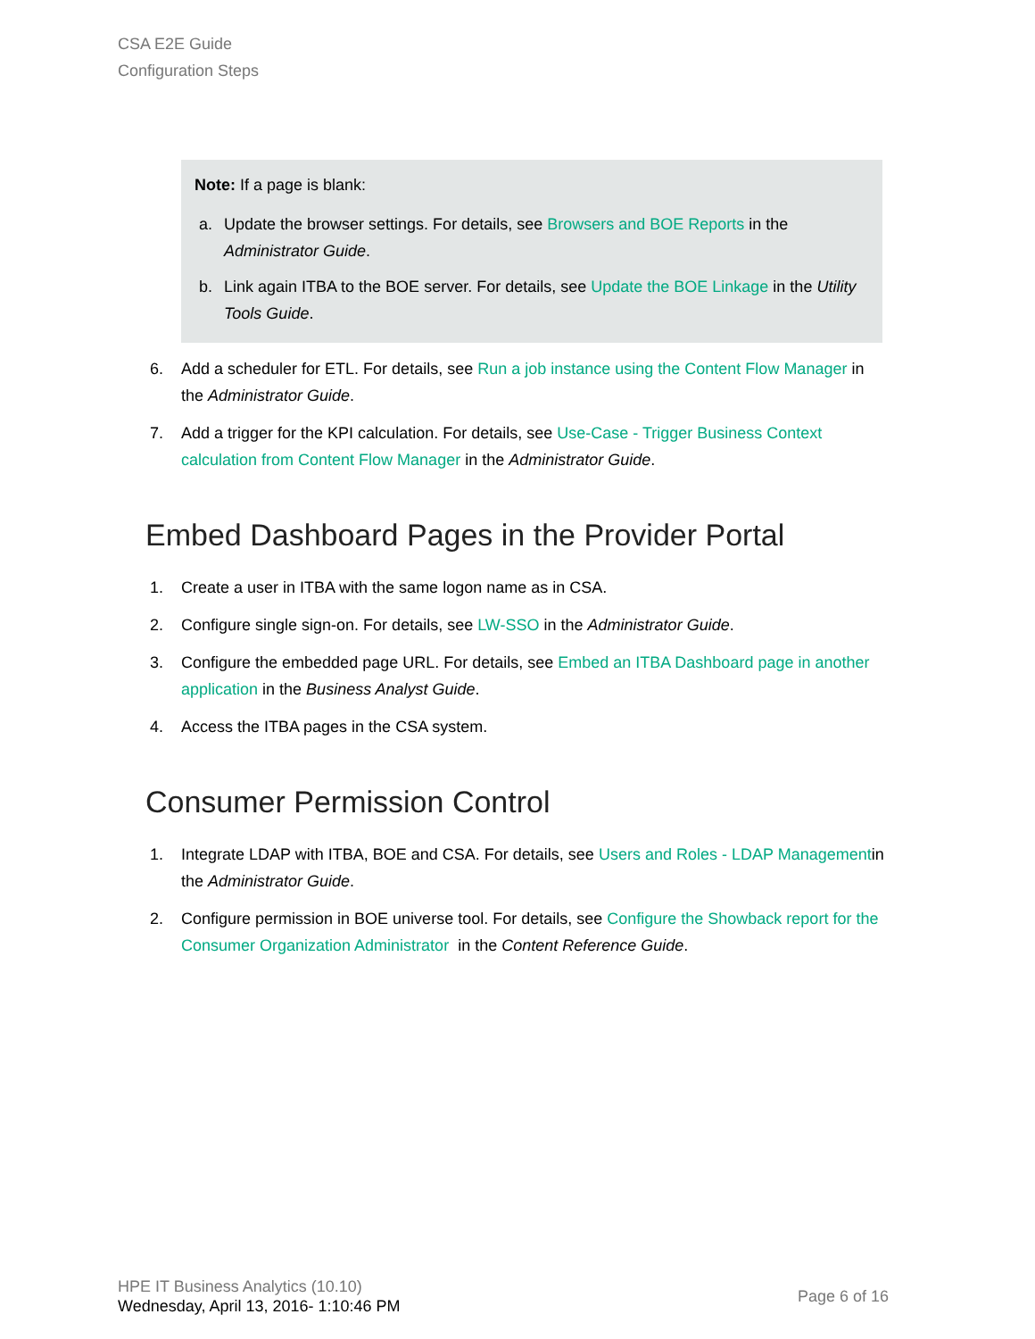CSA E2E Guide
Configuration Steps
Note: If a page is blank:
a. Update the browser settings. For details, see Browsers and BOE Reports in the Administrator Guide.
b. Link again ITBA to the BOE server. For details, see Update the BOE Linkage in the Utility Tools Guide.
6. Add a scheduler for ETL. For details, see Run a job instance using the Content Flow Manager in the Administrator Guide.
7. Add a trigger for the KPI calculation. For details, see Use-Case - Trigger Business Context calculation from Content Flow Manager in the Administrator Guide.
Embed Dashboard Pages in the Provider Portal
1. Create a user in ITBA with the same logon name as in CSA.
2. Configure single sign-on. For details, see LW-SSO in the Administrator Guide.
3. Configure the embedded page URL. For details, see Embed an ITBA Dashboard page in another application in the Business Analyst Guide.
4. Access the ITBA pages in the CSA system.
Consumer Permission Control
1. Integrate LDAP with ITBA, BOE and CSA. For details, see Users and Roles - LDAP Managementin the Administrator Guide.
2. Configure permission in BOE universe tool. For details, see Configure the Showback report for the Consumer Organization Administrator in the Content Reference Guide.
HPE IT Business Analytics (10.10)
Wednesday, April 13, 2016- 1:10:46 PM
Page 6 of 16